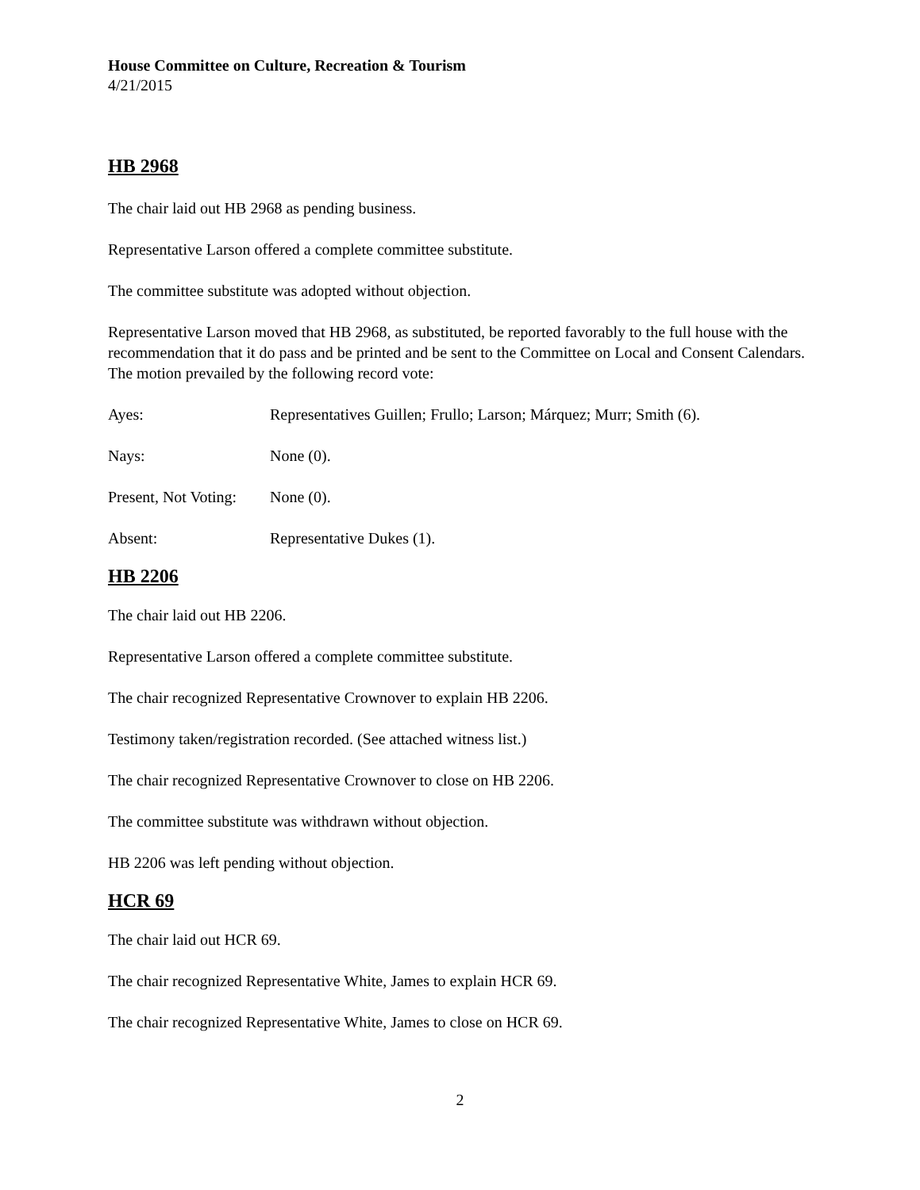House Committee on Culture, Recreation & Tourism
4/21/2015
HB 2968
The chair laid out HB 2968 as pending business.
Representative Larson offered a complete committee substitute.
The committee substitute was adopted without objection.
Representative Larson moved that HB 2968, as substituted, be reported favorably to the full house with the recommendation that it do pass and be printed and be sent to the Committee on Local and Consent Calendars. The motion prevailed by the following record vote:
Ayes: Representatives Guillen; Frullo; Larson; Márquez; Murr; Smith (6).
Nays: None (0).
Present, Not Voting: None (0).
Absent: Representative Dukes (1).
HB 2206
The chair laid out HB 2206.
Representative Larson offered a complete committee substitute.
The chair recognized Representative Crownover to explain HB 2206.
Testimony taken/registration recorded. (See attached witness list.)
The chair recognized Representative Crownover to close on HB 2206.
The committee substitute was withdrawn without objection.
HB 2206 was left pending without objection.
HCR 69
The chair laid out HCR 69.
The chair recognized Representative White, James to explain HCR 69.
The chair recognized Representative White, James to close on HCR 69.
2